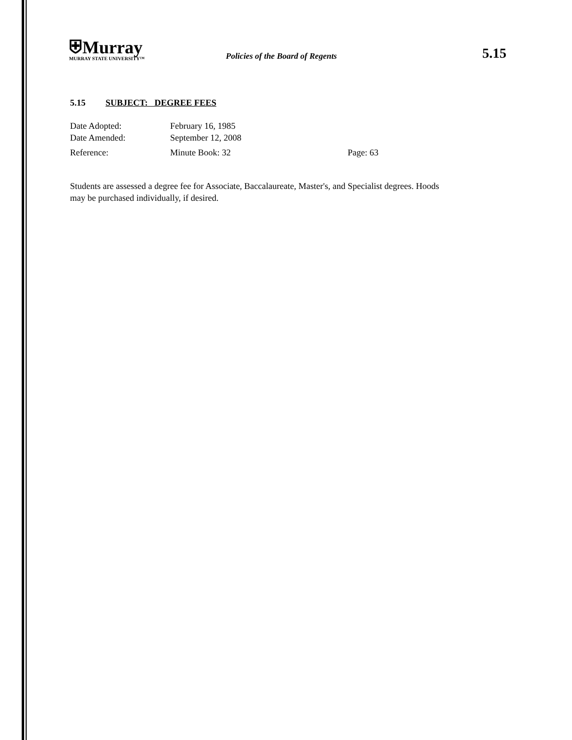⛨Murray
MURRAY STATE UNIVERSITY™
Policies of the Board of Regents
5.15
5.15 SUBJECT: DEGREE FEES
Date Adopted: February 16, 1985
Date Amended: September 12, 2008
Reference: Minute Book: 32 Page: 63
Students are assessed a degree fee for Associate, Baccalaureate, Master's, and Specialist degrees. Hoods may be purchased individually, if desired.